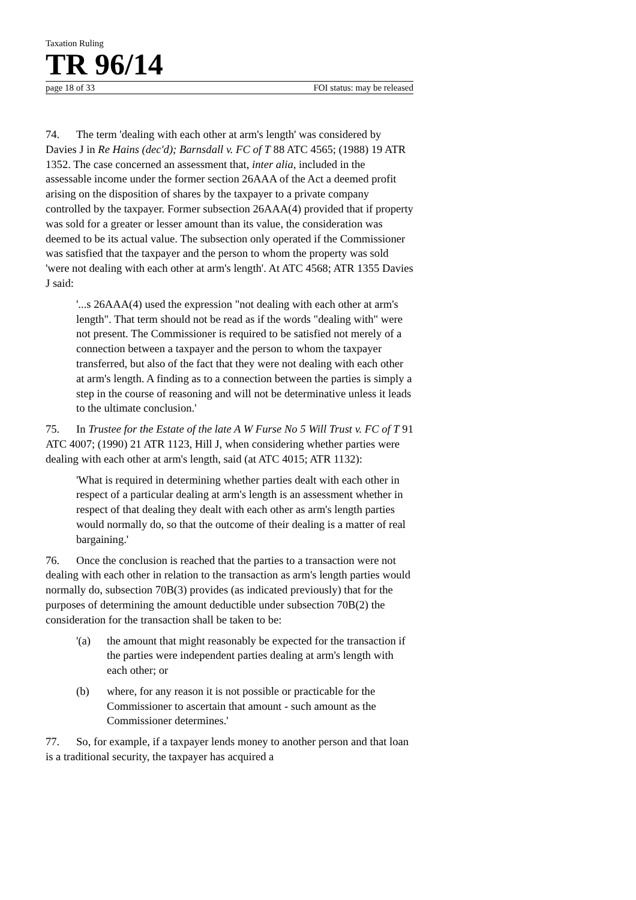Taxation Ruling
TR 96/14
page 18 of 33 FOI status: may be released
74. The term 'dealing with each other at arm's length' was considered by Davies J in Re Hains (dec'd); Barnsdall v. FC of T 88 ATC 4565; (1988) 19 ATR 1352. The case concerned an assessment that, inter alia, included in the assessable income under the former section 26AAA of the Act a deemed profit arising on the disposition of shares by the taxpayer to a private company controlled by the taxpayer. Former subsection 26AAA(4) provided that if property was sold for a greater or lesser amount than its value, the consideration was deemed to be its actual value. The subsection only operated if the Commissioner was satisfied that the taxpayer and the person to whom the property was sold 'were not dealing with each other at arm's length'. At ATC 4568; ATR 1355 Davies J said:
'...s 26AAA(4) used the expression "not dealing with each other at arm's length". That term should not be read as if the words "dealing with" were not present. The Commissioner is required to be satisfied not merely of a connection between a taxpayer and the person to whom the taxpayer transferred, but also of the fact that they were not dealing with each other at arm's length. A finding as to a connection between the parties is simply a step in the course of reasoning and will not be determinative unless it leads to the ultimate conclusion.'
75. In Trustee for the Estate of the late A W Furse No 5 Will Trust v. FC of T 91 ATC 4007; (1990) 21 ATR 1123, Hill J, when considering whether parties were dealing with each other at arm's length, said (at ATC 4015; ATR 1132):
'What is required in determining whether parties dealt with each other in respect of a particular dealing at arm's length is an assessment whether in respect of that dealing they dealt with each other as arm's length parties would normally do, so that the outcome of their dealing is a matter of real bargaining.'
76. Once the conclusion is reached that the parties to a transaction were not dealing with each other in relation to the transaction as arm's length parties would normally do, subsection 70B(3) provides (as indicated previously) that for the purposes of determining the amount deductible under subsection 70B(2) the consideration for the transaction shall be taken to be:
'(a) the amount that might reasonably be expected for the transaction if the parties were independent parties dealing at arm's length with each other; or
(b) where, for any reason it is not possible or practicable for the Commissioner to ascertain that amount - such amount as the Commissioner determines.'
77. So, for example, if a taxpayer lends money to another person and that loan is a traditional security, the taxpayer has acquired a